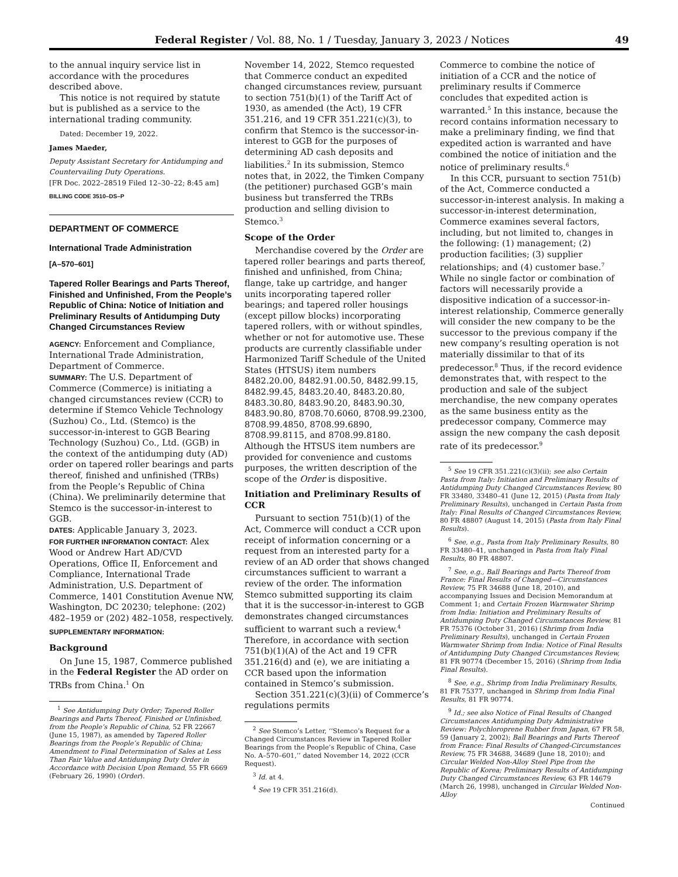Federal Register / Vol. 88, No. 1 / Tuesday, January 3, 2023 / Notices 49
to the annual inquiry service list in accordance with the procedures described above.
This notice is not required by statute but is published as a service to the international trading community.
Dated: December 19, 2022.
James Maeder,
Deputy Assistant Secretary for Antidumping and Countervailing Duty Operations.
[FR Doc. 2022–28519 Filed 12–30–22; 8:45 am]
BILLING CODE 3510–DS–P
DEPARTMENT OF COMMERCE
International Trade Administration
[A–570–601]
Tapered Roller Bearings and Parts Thereof, Finished and Unfinished, From the People’s Republic of China: Notice of Initiation and Preliminary Results of Antidumping Duty Changed Circumstances Review
AGENCY: Enforcement and Compliance, International Trade Administration, Department of Commerce.
SUMMARY: The U.S. Department of Commerce (Commerce) is initiating a changed circumstances review (CCR) to determine if Stemco Vehicle Technology (Suzhou) Co., Ltd. (Stemco) is the successor-in-interest to GGB Bearing Technology (Suzhou) Co., Ltd. (GGB) in the context of the antidumping duty (AD) order on tapered roller bearings and parts thereof, finished and unfinished (TRBs) from the People’s Republic of China (China). We preliminarily determine that Stemco is the successor-in-interest to GGB.
DATES: Applicable January 3, 2023.
FOR FURTHER INFORMATION CONTACT: Alex Wood or Andrew Hart AD/CVD Operations, Office II, Enforcement and Compliance, International Trade Administration, U.S. Department of Commerce, 1401 Constitution Avenue NW, Washington, DC 20230; telephone: (202) 482–1959 or (202) 482–1058, respectively.
SUPPLEMENTARY INFORMATION:
Background
On June 15, 1987, Commerce published in the Federal Register the AD order on TRBs from China.<sup>1</sup> On
<sup>1</sup> See Antidumping Duty Order; Tapered Roller Bearings and Parts Thereof, Finished or Unfinished, from the People’s Republic of China, 52 FR 22667 (June 15, 1987), as amended by Tapered Roller Bearings from the People’s Republic of China; Amendment to Final Determination of Sales at Less Than Fair Value and Antidumping Duty Order in Accordance with Decision Upon Remand, 55 FR 6669 (February 26, 1990) (Order).
November 14, 2022, Stemco requested that Commerce conduct an expedited changed circumstances review, pursuant to section 751(b)(1) of the Tariff Act of 1930, as amended (the Act), 19 CFR 351.216, and 19 CFR 351.221(c)(3), to confirm that Stemco is the successor-in-interest to GGB for the purposes of determining AD cash deposits and liabilities.<sup>2</sup> In its submission, Stemco notes that, in 2022, the Timken Company (the petitioner) purchased GGB’s main business but transferred the TRBs production and selling division to Stemco.<sup>3</sup>
Scope of the Order
Merchandise covered by the Order are tapered roller bearings and parts thereof, finished and unfinished, from China; flange, take up cartridge, and hanger units incorporating tapered roller bearings; and tapered roller housings (except pillow blocks) incorporating tapered rollers, with or without spindles, whether or not for automotive use. These products are currently classifiable under Harmonized Tariff Schedule of the United States (HTSUS) item numbers 8482.20.00, 8482.91.00.50, 8482.99.15, 8482.99.45, 8483.20.40, 8483.20.80, 8483.30.80, 8483.90.20, 8483.90.30, 8483.90.80, 8708.70.6060, 8708.99.2300, 8708.99.4850, 8708.99.6890, 8708.99.8115, and 8708.99.8180. Although the HTSUS item numbers are provided for convenience and customs purposes, the written description of the scope of the Order is dispositive.
Initiation and Preliminary Results of CCR
Pursuant to section 751(b)(1) of the Act, Commerce will conduct a CCR upon receipt of information concerning or a request from an interested party for a review of an AD order that shows changed circumstances sufficient to warrant a review of the order. The information Stemco submitted supporting its claim that it is the successor-in-interest to GGB demonstrates changed circumstances sufficient to warrant such a review.<sup>4</sup> Therefore, in accordance with section 751(b)(1)(A) of the Act and 19 CFR 351.216(d) and (e), we are initiating a CCR based upon the information contained in Stemco’s submission.
Section 351.221(c)(3)(ii) of Commerce’s regulations permits
<sup>2</sup> See Stemco’s Letter, ‘‘Stemco’s Request for a Changed Circumstances Review in Tapered Roller Bearings from the People’s Republic of China, Case No. A–570–601,’’ dated November 14, 2022 (CCR Request).
<sup>3</sup> Id. at 4.
<sup>4</sup> See 19 CFR 351.216(d).
Commerce to combine the notice of initiation of a CCR and the notice of preliminary results if Commerce concludes that expedited action is warranted.<sup>5</sup> In this instance, because the record contains information necessary to make a preliminary finding, we find that expedited action is warranted and have combined the notice of initiation and the notice of preliminary results.<sup>6</sup>
In this CCR, pursuant to section 751(b) of the Act, Commerce conducted a successor-in-interest analysis. In making a successor-in-interest determination, Commerce examines several factors, including, but not limited to, changes in the following: (1) management; (2) production facilities; (3) supplier relationships; and (4) customer base.<sup>7</sup> While no single factor or combination of factors will necessarily provide a dispositive indication of a successor-in-interest relationship, Commerce generally will consider the new company to be the successor to the previous company if the new company’s resulting operation is not materially dissimilar to that of its predecessor.<sup>8</sup> Thus, if the record evidence demonstrates that, with respect to the production and sale of the subject merchandise, the new company operates as the same business entity as the predecessor company, Commerce may assign the new company the cash deposit rate of its predecessor.<sup>9</sup>
<sup>5</sup> See 19 CFR 351.221(c)(3)(ii); see also Certain Pasta from Italy: Initiation and Preliminary Results of Antidumping Duty Changed Circumstances Review, 80 FR 33480, 33480–41 (June 12, 2015) (Pasta from Italy Preliminary Results), unchanged in Certain Pasta from Italy: Final Results of Changed Circumstances Review, 80 FR 48807 (August 14, 2015) (Pasta from Italy Final Results).
<sup>6</sup> See, e.g., Pasta from Italy Preliminary Results, 80 FR 33480–41, unchanged in Pasta from Italy Final Results, 80 FR 48807.
<sup>7</sup> See, e.g., Ball Bearings and Parts Thereof from France: Final Results of Changed—Circumstances Review, 75 FR 34688 (June 18, 2010), and accompanying Issues and Decision Memorandum at Comment 1; and Certain Frozen Warmwater Shrimp from India: Initiation and Preliminary Results of Antidumping Duty Changed Circumstances Review, 81 FR 75376 (October 31, 2016) (Shrimp from India Preliminary Results), unchanged in Certain Frozen Warmwater Shrimp from India: Notice of Final Results of Antidumping Duty Changed Circumstances Review, 81 FR 90774 (December 15, 2016) (Shrimp from India Final Results).
<sup>8</sup> See, e.g., Shrimp from India Preliminary Results, 81 FR 75377, unchanged in Shrimp from India Final Results, 81 FR 90774.
<sup>9</sup> Id.; see also Notice of Final Results of Changed Circumstances Antidumping Duty Administrative Review: Polychloroprene Rubber from Japan, 67 FR 58, 59 (January 2, 2002); Ball Bearings and Parts Thereof from France: Final Results of Changed-Circumstances Review, 75 FR 34688, 34689 (June 18, 2010); and Circular Welded Non-Alloy Steel Pipe from the Republic of Korea; Preliminary Results of Antidumping Duty Changed Circumstances Review, 63 FR 14679 (March 26, 1998), unchanged in Circular Welded Non-Alloy
Continued